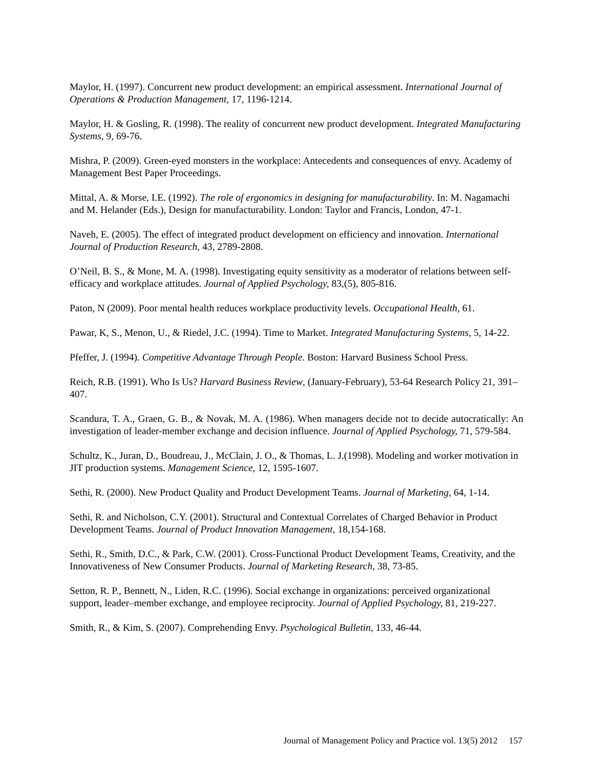Maylor, H. (1997). Concurrent new product development: an empirical assessment. International Journal of Operations & Production Management, 17, 1196-1214.
Maylor, H. & Gosling, R. (1998). The reality of concurrent new product development. Integrated Manufacturing Systems, 9, 69-76.
Mishra, P. (2009). Green-eyed monsters in the workplace: Antecedents and consequences of envy. Academy of Management Best Paper Proceedings.
Mittal, A. & Morse, I.E. (1992). The role of ergonomics in designing for manufacturability. In: M. Nagamachi and M. Helander (Eds.), Design for manufacturability. London: Taylor and Francis, London, 47-1.
Naveh, E. (2005). The effect of integrated product development on efficiency and innovation. International Journal of Production Research, 43, 2789-2808.
O’Neil, B. S., & Mone, M. A. (1998). Investigating equity sensitivity as a moderator of relations between self-efficacy and workplace attitudes. Journal of Applied Psychology, 83,(5), 805-816.
Paton, N (2009). Poor mental health reduces workplace productivity levels. Occupational Health, 61.
Pawar, K, S., Menon, U., & Riedel, J.C. (1994). Time to Market. Integrated Manufacturing Systems, 5, 14-22.
Pfeffer, J. (1994). Competitive Advantage Through People. Boston: Harvard Business School Press.
Reich, R.B. (1991). Who Is Us? Harvard Business Review, (January-February), 53-64 Research Policy 21, 391–407.
Scandura, T. A., Graen, G. B., & Novak, M. A. (1986). When managers decide not to decide autocratically: An investigation of leader-member exchange and decision influence. Journal of Applied Psychology, 71, 579-584.
Schultz, K., Juran, D., Boudreau, J., McClain, J. O., & Thomas, L. J.(1998). Modeling and worker motivation in JIT production systems. Management Science, 12, 1595-1607.
Sethi, R. (2000). New Product Quality and Product Development Teams. Journal of Marketing, 64, 1-14.
Sethi, R. and Nicholson, C.Y. (2001). Structural and Contextual Correlates of Charged Behavior in Product Development Teams. Journal of Product Innovation Management, 18,154-168.
Sethi, R., Smith, D.C., & Park, C.W. (2001). Cross-Functional Product Development Teams, Creativity, and the Innovativeness of New Consumer Products. Journal of Marketing Research, 38, 73-85.
Setton, R. P., Bennett, N., Liden, R.C. (1996). Social exchange in organizations: perceived organizational support, leader–member exchange, and employee reciprocity. Journal of Applied Psychology, 81, 219-227.
Smith, R., & Kim, S. (2007). Comprehending Envy. Psychological Bulletin, 133, 46-44.
Journal of Management Policy and Practice vol. 13(5) 2012 157